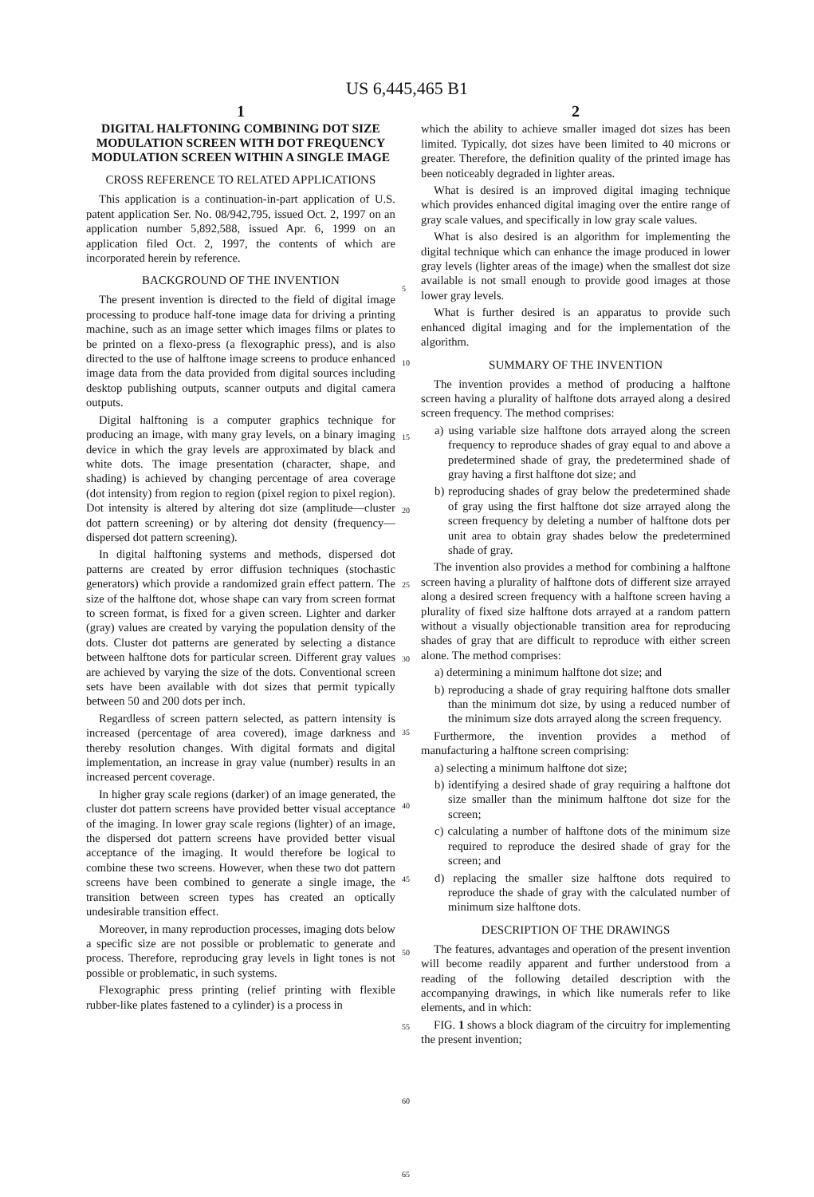US 6,445,465 B1
1
DIGITAL HALFTONING COMBINING DOT SIZE MODULATION SCREEN WITH DOT FREQUENCY MODULATION SCREEN WITHIN A SINGLE IMAGE
CROSS REFERENCE TO RELATED APPLICATIONS
This application is a continuation-in-part application of U.S. patent application Ser. No. 08/942,795, issued Oct. 2, 1997 on an application number 5,892,588, issued Apr. 6, 1999 on an application filed Oct. 2, 1997, the contents of which are incorporated herein by reference.
BACKGROUND OF THE INVENTION
The present invention is directed to the field of digital image processing to produce half-tone image data for driving a printing machine, such as an image setter which images films or plates to be printed on a flexo-press (a flexographic press), and is also directed to the use of halftone image screens to produce enhanced image data from the data provided from digital sources including desktop publishing outputs, scanner outputs and digital camera outputs.
Digital halftoning is a computer graphics technique for producing an image, with many gray levels, on a binary imaging device in which the gray levels are approximated by black and white dots. The image presentation (character, shape, and shading) is achieved by changing percentage of area coverage (dot intensity) from region to region (pixel region to pixel region). Dot intensity is altered by altering dot size (amplitude—cluster dot pattern screening) or by altering dot density (frequency—dispersed dot pattern screening).
In digital halftoning systems and methods, dispersed dot patterns are created by error diffusion techniques (stochastic generators) which provide a randomized grain effect pattern. The size of the halftone dot, whose shape can vary from screen format to screen format, is fixed for a given screen. Lighter and darker (gray) values are created by varying the population density of the dots. Cluster dot patterns are generated by selecting a distance between halftone dots for particular screen. Different gray values are achieved by varying the size of the dots. Conventional screen sets have been available with dot sizes that permit typically between 50 and 200 dots per inch.
Regardless of screen pattern selected, as pattern intensity is increased (percentage of area covered), image darkness and thereby resolution changes. With digital formats and digital implementation, an increase in gray value (number) results in an increased percent coverage.
In higher gray scale regions (darker) of an image generated, the cluster dot pattern screens have provided better visual acceptance of the imaging. In lower gray scale regions (lighter) of an image, the dispersed dot pattern screens have provided better visual acceptance of the imaging. It would therefore be logical to combine these two screens. However, when these two dot pattern screens have been combined to generate a single image, the transition between screen types has created an optically undesirable transition effect.
Moreover, in many reproduction processes, imaging dots below a specific size are not possible or problematic to generate and process. Therefore, reproducing gray levels in light tones is not possible or problematic, in such systems.
Flexographic press printing (relief printing with flexible rubber-like plates fastened to a cylinder) is a process in
5
10
15
20
25
30
35
40
45
50
55
60
65
2
which the ability to achieve smaller imaged dot sizes has been limited. Typically, dot sizes have been limited to 40 microns or greater. Therefore, the definition quality of the printed image has been noticeably degraded in lighter areas.
What is desired is an improved digital imaging technique which provides enhanced digital imaging over the entire range of gray scale values, and specifically in low gray scale values.
What is also desired is an algorithm for implementing the digital technique which can enhance the image produced in lower gray levels (lighter areas of the image) when the smallest dot size available is not small enough to provide good images at those lower gray levels.
What is further desired is an apparatus to provide such enhanced digital imaging and for the implementation of the algorithm.
SUMMARY OF THE INVENTION
The invention provides a method of producing a halftone screen having a plurality of halftone dots arrayed along a desired screen frequency. The method comprises:
a) using variable size halftone dots arrayed along the screen frequency to reproduce shades of gray equal to and above a predetermined shade of gray, the predetermined shade of gray having a first halftone dot size; and
b) reproducing shades of gray below the predetermined shade of gray using the first halftone dot size arrayed along the screen frequency by deleting a number of halftone dots per unit area to obtain gray shades below the predetermined shade of gray.
The invention also provides a method for combining a halftone screen having a plurality of halftone dots of different size arrayed along a desired screen frequency with a halftone screen having a plurality of fixed size halftone dots arrayed at a random pattern without a visually objectionable transition area for reproducing shades of gray that are difficult to reproduce with either screen alone. The method comprises:
a) determining a minimum halftone dot size; and
b) reproducing a shade of gray requiring halftone dots smaller than the minimum dot size, by using a reduced number of the minimum size dots arrayed along the screen frequency.
Furthermore, the invention provides a method of manufacturing a halftone screen comprising:
a) selecting a minimum halftone dot size;
b) identifying a desired shade of gray requiring a halftone dot size smaller than the minimum halftone dot size for the screen;
c) calculating a number of halftone dots of the minimum size required to reproduce the desired shade of gray for the screen; and
d) replacing the smaller size halftone dots required to reproduce the shade of gray with the calculated number of minimum size halftone dots.
DESCRIPTION OF THE DRAWINGS
The features, advantages and operation of the present invention will become readily apparent and further understood from a reading of the following detailed description with the accompanying drawings, in which like numerals refer to like elements, and in which:
FIG. 1 shows a block diagram of the circuitry for implementing the present invention;